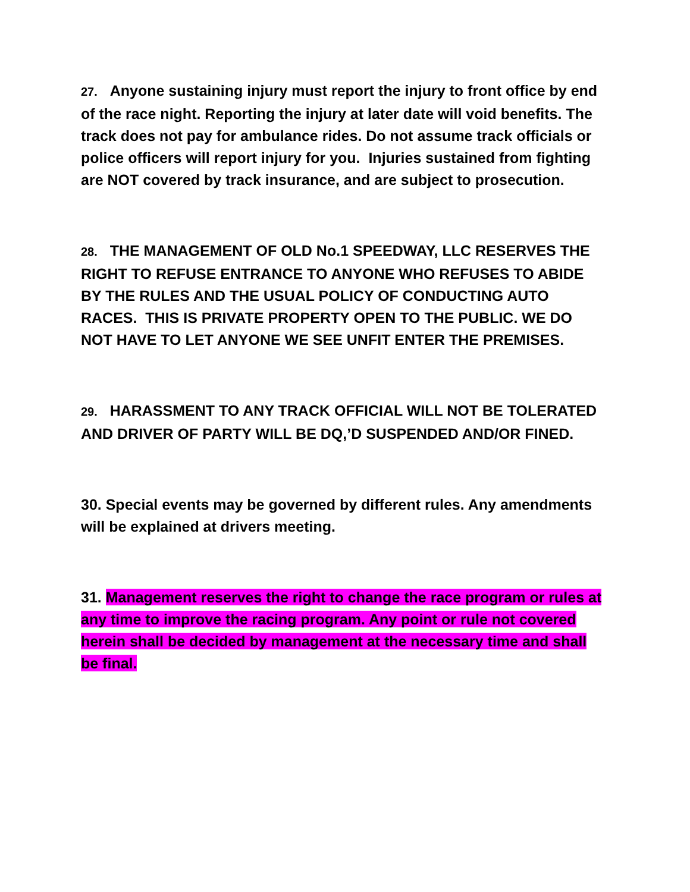27. Anyone sustaining injury must report the injury to front office by end of the race night. Reporting the injury at later date will void benefits. The track does not pay for ambulance rides. Do not assume track officials or police officers will report injury for you. Injuries sustained from fighting are NOT covered by track insurance, and are subject to prosecution.
28. THE MANAGEMENT OF OLD No.1 SPEEDWAY, LLC RESERVES THE RIGHT TO REFUSE ENTRANCE TO ANYONE WHO REFUSES TO ABIDE BY THE RULES AND THE USUAL POLICY OF CONDUCTING AUTO RACES. THIS IS PRIVATE PROPERTY OPEN TO THE PUBLIC. WE DO NOT HAVE TO LET ANYONE WE SEE UNFIT ENTER THE PREMISES.
29. HARASSMENT TO ANY TRACK OFFICIAL WILL NOT BE TOLERATED AND DRIVER OF PARTY WILL BE DQ,’D SUSPENDED AND/OR FINED.
30. Special events may be governed by different rules. Any amendments will be explained at drivers meeting.
31. Management reserves the right to change the race program or rules at any time to improve the racing program. Any point or rule not covered herein shall be decided by management at the necessary time and shall be final.